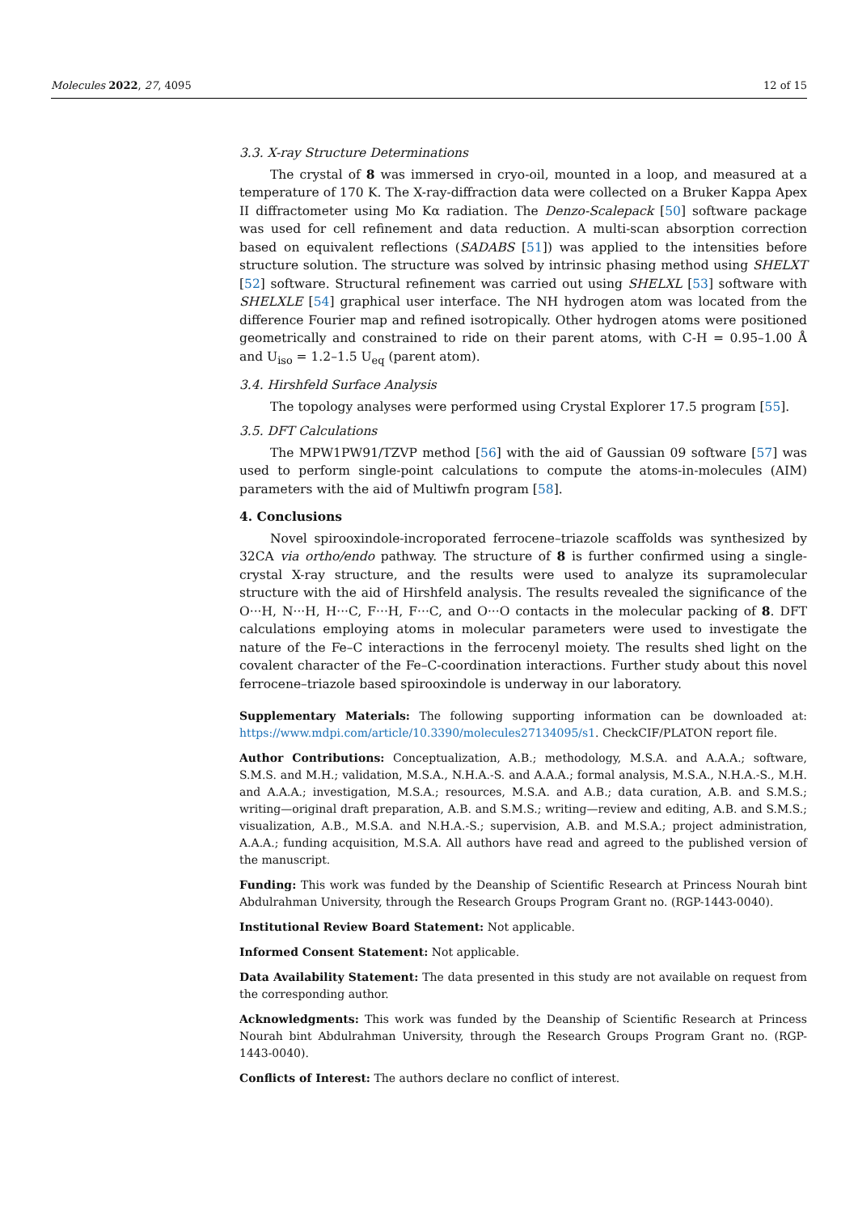Molecules 2022, 27, 4095 12 of 15
3.3. X-ray Structure Determinations
The crystal of 8 was immersed in cryo-oil, mounted in a loop, and measured at a temperature of 170 K. The X-ray-diffraction data were collected on a Bruker Kappa Apex II diffractometer using Mo Kα radiation. The Denzo-Scalepack [50] software package was used for cell refinement and data reduction. A multi-scan absorption correction based on equivalent reflections (SADABS [51]) was applied to the intensities before structure solution. The structure was solved by intrinsic phasing method using SHELXT [52] software. Structural refinement was carried out using SHELXL [53] software with SHELXLE [54] graphical user interface. The NH hydrogen atom was located from the difference Fourier map and refined isotropically. Other hydrogen atoms were positioned geometrically and constrained to ride on their parent atoms, with C-H = 0.95–1.00 Å and U<sub>iso</sub> = 1.2–1.5 U<sub>eq</sub> (parent atom).
3.4. Hirshfeld Surface Analysis
The topology analyses were performed using Crystal Explorer 17.5 program [55].
3.5. DFT Calculations
The MPW1PW91/TZVP method [56] with the aid of Gaussian 09 software [57] was used to perform single-point calculations to compute the atoms-in-molecules (AIM) parameters with the aid of Multiwfn program [58].
4. Conclusions
Novel spirooxindole-incroporated ferrocene–triazole scaffolds was synthesized by 32CA via ortho/endo pathway. The structure of 8 is further confirmed using a single-crystal X-ray structure, and the results were used to analyze its supramolecular structure with the aid of Hirshfeld analysis. The results revealed the significance of the O···H, N···H, H···C, F···H, F···C, and O···O contacts in the molecular packing of 8. DFT calculations employing atoms in molecular parameters were used to investigate the nature of the Fe–C interactions in the ferrocenyl moiety. The results shed light on the covalent character of the Fe–C-coordination interactions. Further study about this novel ferrocene–triazole based spirooxindole is underway in our laboratory.
Supplementary Materials: The following supporting information can be downloaded at: https://www.mdpi.com/article/10.3390/molecules27134095/s1. CheckCIF/PLATON report file.
Author Contributions: Conceptualization, A.B.; methodology, M.S.A. and A.A.A.; software, S.M.S. and M.H.; validation, M.S.A., N.H.A.-S. and A.A.A.; formal analysis, M.S.A., N.H.A.-S., M.H. and A.A.A.; investigation, M.S.A.; resources, M.S.A. and A.B.; data curation, A.B. and S.M.S.; writing—original draft preparation, A.B. and S.M.S.; writing—review and editing, A.B. and S.M.S.; visualization, A.B., M.S.A. and N.H.A.-S.; supervision, A.B. and M.S.A.; project administration, A.A.A.; funding acquisition, M.S.A. All authors have read and agreed to the published version of the manuscript.
Funding: This work was funded by the Deanship of Scientific Research at Princess Nourah bint Abdulrahman University, through the Research Groups Program Grant no. (RGP-1443-0040).
Institutional Review Board Statement: Not applicable.
Informed Consent Statement: Not applicable.
Data Availability Statement: The data presented in this study are not available on request from the corresponding author.
Acknowledgments: This work was funded by the Deanship of Scientific Research at Princess Nourah bint Abdulrahman University, through the Research Groups Program Grant no. (RGP-1443-0040).
Conflicts of Interest: The authors declare no conflict of interest.